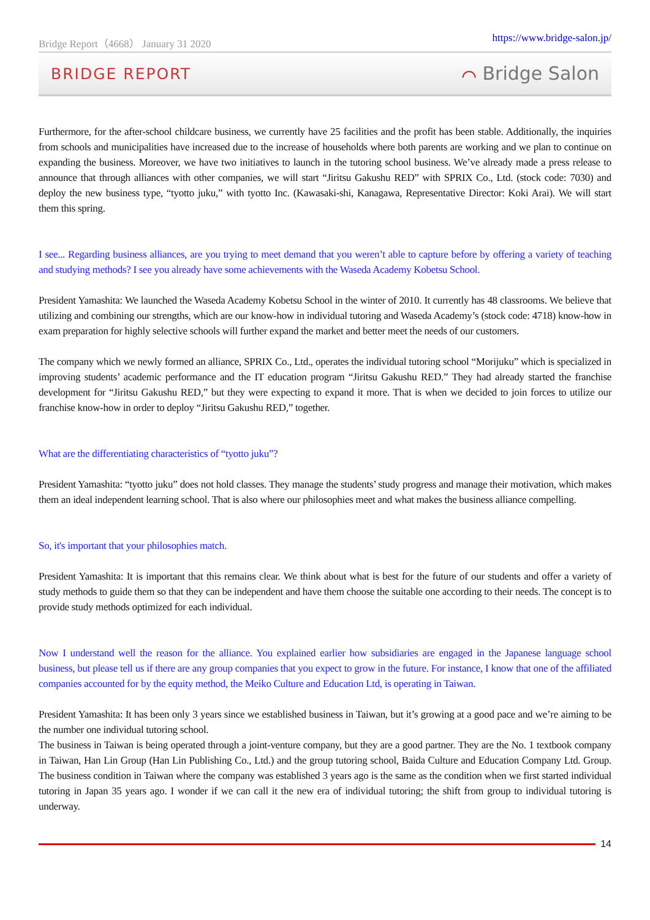Bridge Report（4668） January 31 2020 https://www.bridge-salon.jp/
BRIDGE REPORT ⌒ Bridge Salon
Furthermore, for the after-school childcare business, we currently have 25 facilities and the profit has been stable. Additionally, the inquiries from schools and municipalities have increased due to the increase of households where both parents are working and we plan to continue on expanding the business. Moreover, we have two initiatives to launch in the tutoring school business. We’ve already made a press release to announce that through alliances with other companies, we will start “Jiritsu Gakushu RED” with SPRIX Co., Ltd. (stock code: 7030) and deploy the new business type, “tyotto juku,” with tyotto Inc. (Kawasaki-shi, Kanagawa, Representative Director: Koki Arai). We will start them this spring.
I see... Regarding business alliances, are you trying to meet demand that you weren’t able to capture before by offering a variety of teaching and studying methods? I see you already have some achievements with the Waseda Academy Kobetsu School.
President Yamashita: We launched the Waseda Academy Kobetsu School in the winter of 2010. It currently has 48 classrooms. We believe that utilizing and combining our strengths, which are our know-how in individual tutoring and Waseda Academy’s (stock code: 4718) know-how in exam preparation for highly selective schools will further expand the market and better meet the needs of our customers.
The company which we newly formed an alliance, SPRIX Co., Ltd., operates the individual tutoring school “Morijuku” which is specialized in improving students’ academic performance and the IT education program “Jiritsu Gakushu RED.” They had already started the franchise development for “Jiritsu Gakushu RED,” but they were expecting to expand it more. That is when we decided to join forces to utilize our franchise know-how in order to deploy “Jiritsu Gakushu RED,” together.
What are the differentiating characteristics of “tyotto juku”?
President Yamashita: “tyotto juku” does not hold classes. They manage the students’ study progress and manage their motivation, which makes them an ideal independent learning school. That is also where our philosophies meet and what makes the business alliance compelling.
So, it's important that your philosophies match.
President Yamashita: It is important that this remains clear. We think about what is best for the future of our students and offer a variety of study methods to guide them so that they can be independent and have them choose the suitable one according to their needs. The concept is to provide study methods optimized for each individual.
Now I understand well the reason for the alliance. You explained earlier how subsidiaries are engaged in the Japanese language school business, but please tell us if there are any group companies that you expect to grow in the future. For instance, I know that one of the affiliated companies accounted for by the equity method, the Meiko Culture and Education Ltd, is operating in Taiwan.
President Yamashita: It has been only 3 years since we established business in Taiwan, but it’s growing at a good pace and we’re aiming to be the number one individual tutoring school.
The business in Taiwan is being operated through a joint-venture company, but they are a good partner. They are the No. 1 textbook company in Taiwan, Han Lin Group (Han Lin Publishing Co., Ltd.) and the group tutoring school, Baida Culture and Education Company Ltd. Group. The business condition in Taiwan where the company was established 3 years ago is the same as the condition when we first started individual tutoring in Japan 35 years ago. I wonder if we can call it the new era of individual tutoring; the shift from group to individual tutoring is underway.
14